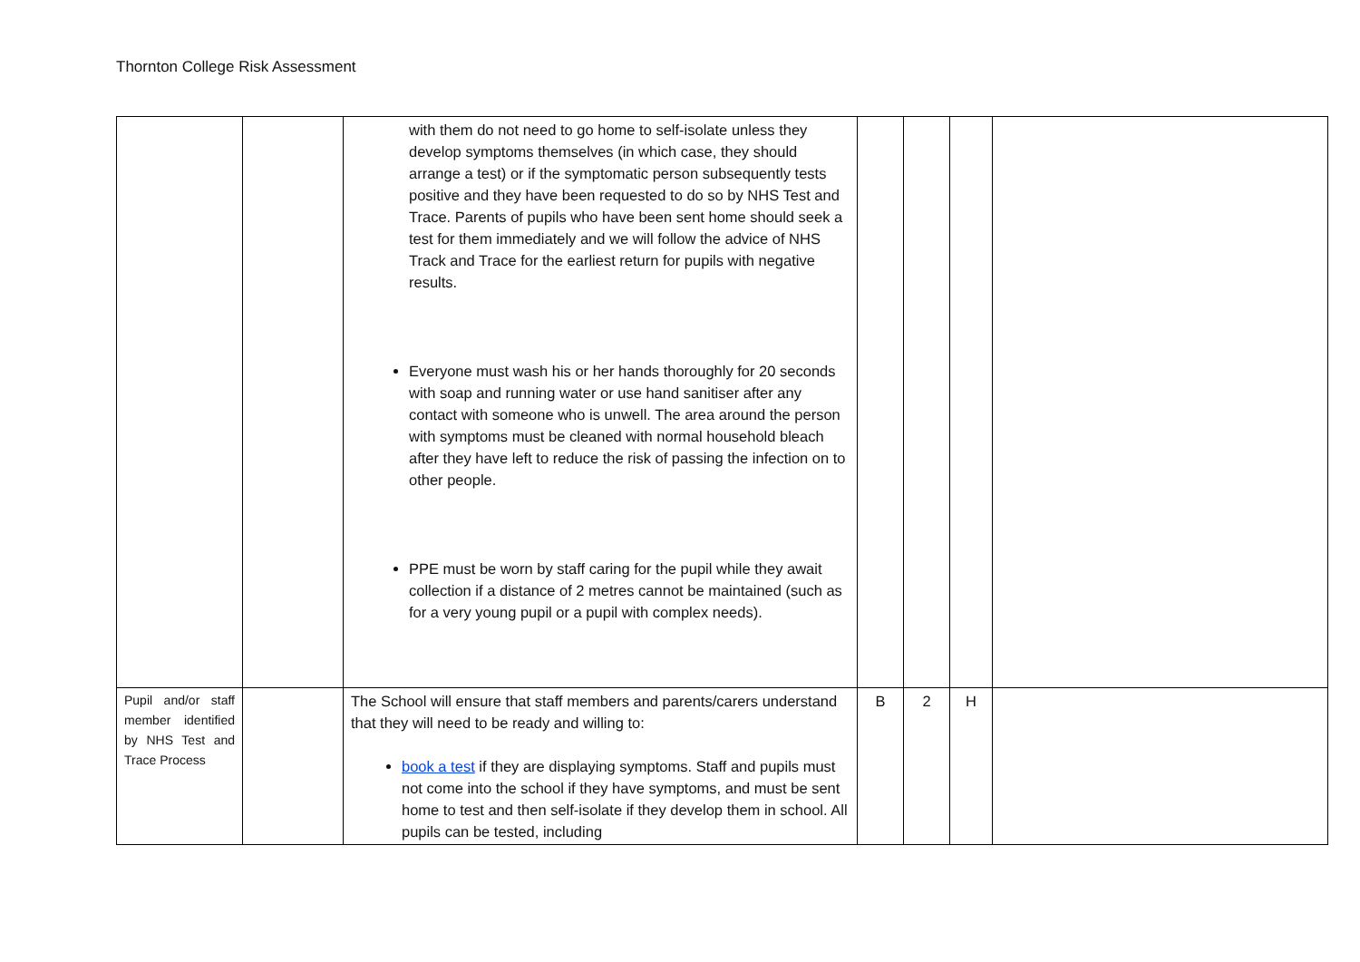Thornton College Risk Assessment
| | | with them do not need to go home to self-isolate unless they develop symptoms themselves (in which case, they should arrange a test) or if the symptomatic person subsequently tests positive and they have been requested to do so by NHS Test and Trace. Parents of pupils who have been sent home should seek a test for them immediately and we will follow the advice of NHS Track and Trace for the earliest return for pupils with negative results. Everyone must wash his or her hands thoroughly for 20 seconds with soap and running water or use hand sanitiser after any contact with someone who is unwell. The area around the person with symptoms must be cleaned with normal household bleach after they have left to reduce the risk of passing the infection on to other people. PPE must be worn by staff caring for the pupil while they await collection if a distance of 2 metres cannot be maintained (such as for a very young pupil or a pupil with complex needs). | | | | |
| Pupil and/or staff member identified by NHS Test and Trace Process | | The School will ensure that staff members and parents/carers understand that they will need to be ready and willing to: book a test if they are displaying symptoms. Staff and pupils must not come into the school if they have symptoms, and must be sent home to test and then self-isolate if they develop them in school. All pupils can be tested, including | B | 2 | H | |